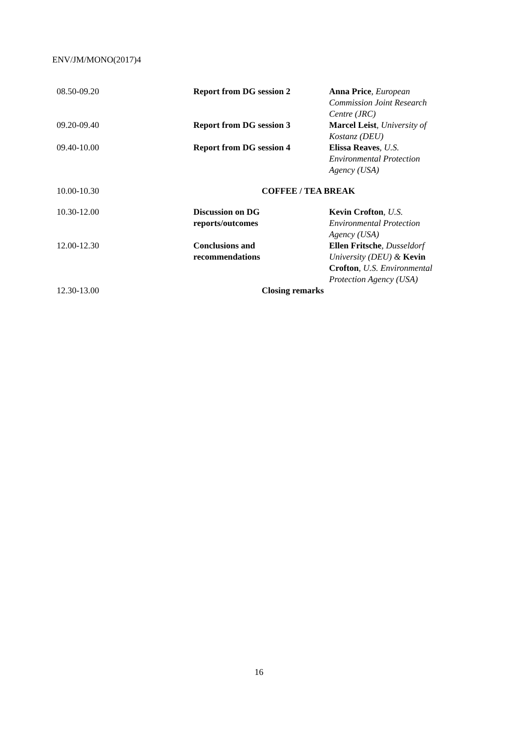ENV/JM/MONO(2017)4
| 08.50-09.20 | Report from DG session 2 | Anna Price , European Commission Joint Research Centre (JRC) |
| 09.20-09.40 | Report from DG session 3 | Marcel Leist , University of Kostanz (DEU) |
| 09.40-10.00 | Report from DG session 4 | Elissa Reaves , U.S. Environmental Protection Agency (USA) |
| 10.00-10.30 | COFFEE / TEA BREAK | |
| 10.30-12.00 | Discussion on DG reports/outcomes | Kevin Crofton , U.S. Environmental Protection Agency (USA) |
| 12.00-12.30 | Conclusions and recommendations | Ellen Fritsche , Dusseldorf University (DEU) & Kevin Crofton , U.S. Environmental Protection Agency (USA) |
| 12.30-13.00 | Closing remarks | |
16